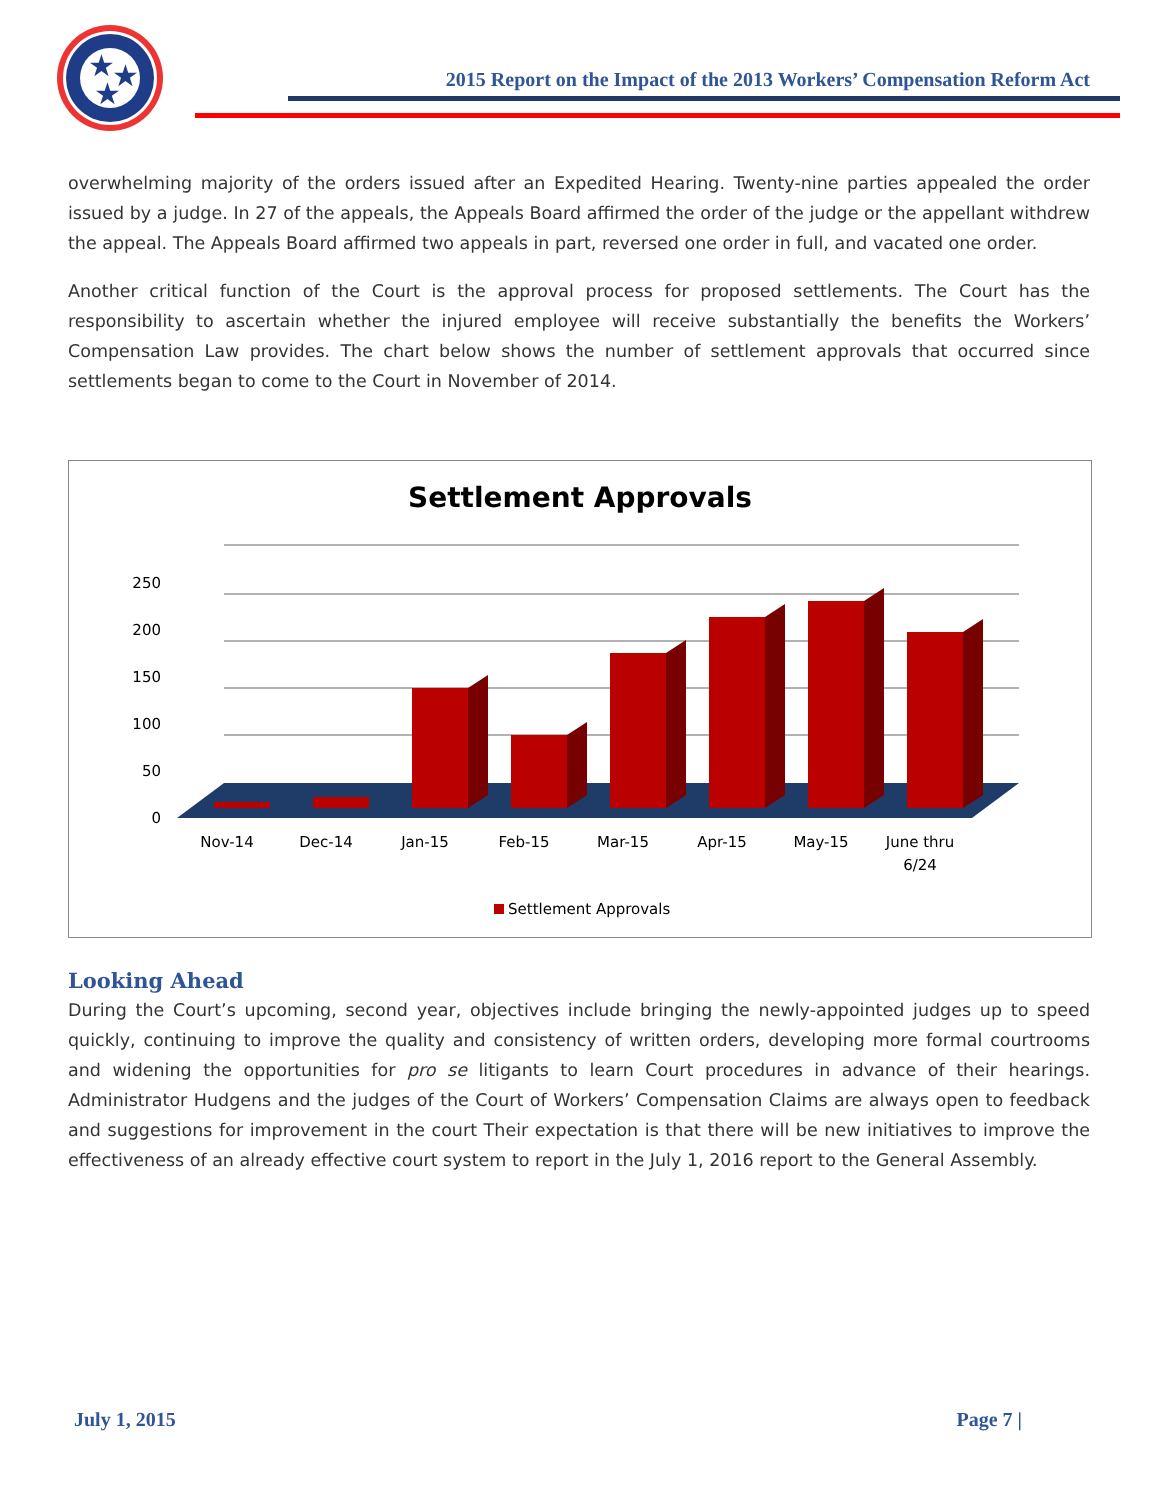★
★
★
2015 Report on the Impact of the 2013 Workers’ Compensation Reform Act
overwhelming majority of the orders issued after an Expedited Hearing. Twenty-nine parties appealed the order issued by a judge. In 27 of the appeals, the Appeals Board affirmed the order of the judge or the appellant withdrew the appeal. The Appeals Board affirmed two appeals in part, reversed one order in full, and vacated one order.
Another critical function of the Court is the approval process for proposed settlements. The Court has the responsibility to ascertain whether the injured employee will receive substantially the benefits the Workers’ Compensation Law provides. The chart below shows the number of settlement approvals that occurred since settlements began to come to the Court in November of 2014.
Settlement Approvals
250
200
150
100
50
0
Nov-14
Dec-14
Jan-15
Feb-15
Mar-15
Apr-15
May-15
June thru
6/24
Settlement Approvals
Looking Ahead
During the Court’s upcoming, second year, objectives include bringing the newly-appointed judges up to speed quickly, continuing to improve the quality and consistency of written orders, developing more formal courtrooms and widening the opportunities for pro se litigants to learn Court procedures in advance of their hearings. Administrator Hudgens and the judges of the Court of Workers’ Compensation Claims are always open to feedback and suggestions for improvement in the court Their expectation is that there will be new initiatives to improve the effectiveness of an already effective court system to report in the July 1, 2016 report to the General Assembly.
July 1, 2015 Page 7 |